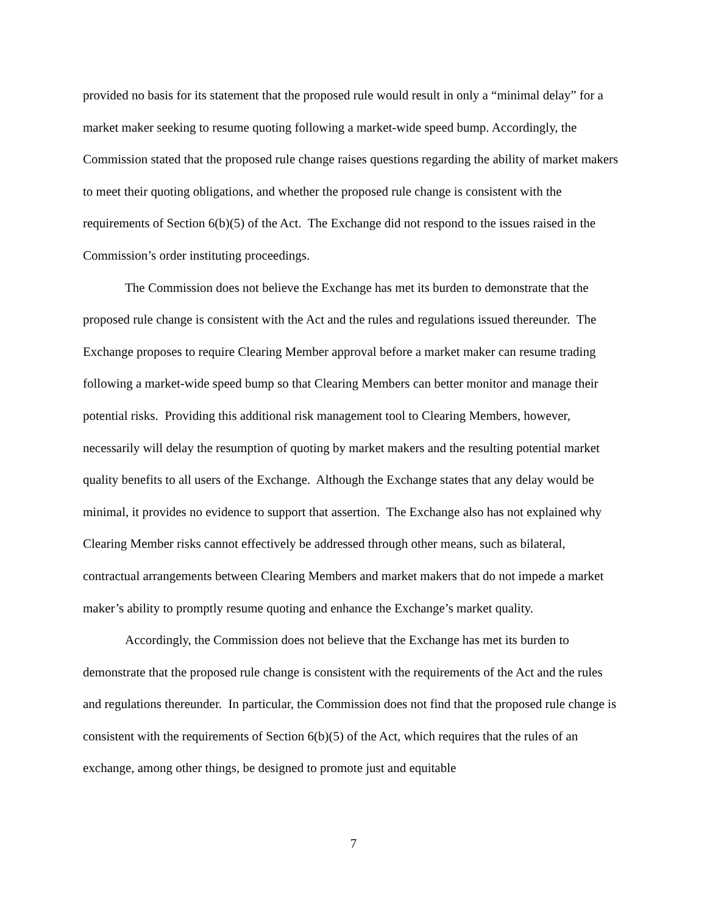provided no basis for its statement that the proposed rule would result in only a “minimal delay” for a market maker seeking to resume quoting following a market-wide speed bump. Accordingly, the Commission stated that the proposed rule change raises questions regarding the ability of market makers to meet their quoting obligations, and whether the proposed rule change is consistent with the requirements of Section 6(b)(5) of the Act. The Exchange did not respond to the issues raised in the Commission’s order instituting proceedings.
The Commission does not believe the Exchange has met its burden to demonstrate that the proposed rule change is consistent with the Act and the rules and regulations issued thereunder. The Exchange proposes to require Clearing Member approval before a market maker can resume trading following a market-wide speed bump so that Clearing Members can better monitor and manage their potential risks. Providing this additional risk management tool to Clearing Members, however, necessarily will delay the resumption of quoting by market makers and the resulting potential market quality benefits to all users of the Exchange. Although the Exchange states that any delay would be minimal, it provides no evidence to support that assertion. The Exchange also has not explained why Clearing Member risks cannot effectively be addressed through other means, such as bilateral, contractual arrangements between Clearing Members and market makers that do not impede a market maker’s ability to promptly resume quoting and enhance the Exchange’s market quality.
Accordingly, the Commission does not believe that the Exchange has met its burden to demonstrate that the proposed rule change is consistent with the requirements of the Act and the rules and regulations thereunder. In particular, the Commission does not find that the proposed rule change is consistent with the requirements of Section 6(b)(5) of the Act, which requires that the rules of an exchange, among other things, be designed to promote just and equitable
7